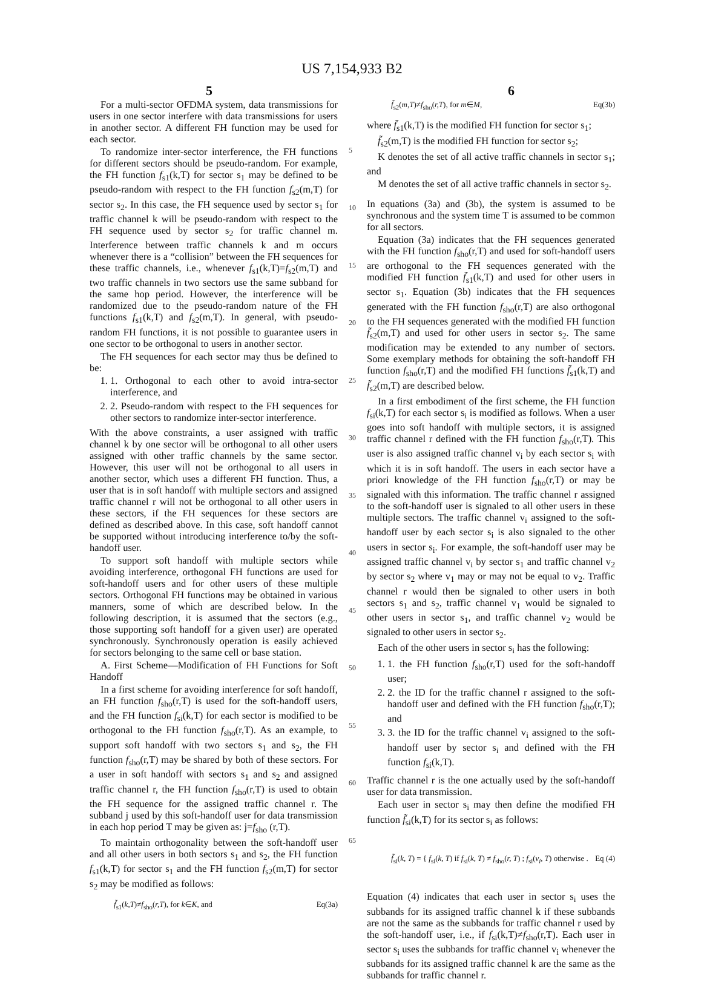US 7,154,933 B2
5 6
For a multi-sector OFDMA system, data transmissions for users in one sector interfere with data transmissions for users in another sector. A different FH function may be used for each sector.
To randomize inter-sector interference, the FH functions for different sectors should be pseudo-random. For example, the FH function f<sub>s1</sub>(k,T) for sector s<sub>1</sub> may be defined to be pseudo-random with respect to the FH function f<sub>s2</sub>(m,T) for sector s<sub>2</sub>. In this case, the FH sequence used by sector s<sub>1</sub> for traffic channel k will be pseudo-random with respect to the FH sequence used by sector s<sub>2</sub> for traffic channel m. Interference between traffic channels k and m occurs whenever there is a “collision” between the FH sequences for these traffic channels, i.e., whenever f<sub>s1</sub>(k,T)=f<sub>s2</sub>(m,T) and two traffic channels in two sectors use the same subband for the same hop period. However, the interference will be randomized due to the pseudo-random nature of the FH functions f<sub>s1</sub>(k,T) and f<sub>s2</sub>(m,T). In general, with pseudo-random FH functions, it is not possible to guarantee users in one sector to be orthogonal to users in another sector.
The FH sequences for each sector may thus be defined to be:
1. 1. Orthogonal to each other to avoid intra-sector interference, and
2. 2. Pseudo-random with respect to the FH sequences for other sectors to randomize inter-sector interference.
With the above constraints, a user assigned with traffic channel k by one sector will be orthogonal to all other users assigned with other traffic channels by the same sector. However, this user will not be orthogonal to all users in another sector, which uses a different FH function. Thus, a user that is in soft handoff with multiple sectors and assigned traffic channel r will not be orthogonal to all other users in these sectors, if the FH sequences for these sectors are defined as described above. In this case, soft handoff cannot be supported without introducing interference to/by the soft-handoff user.
To support soft handoff with multiple sectors while avoiding interference, orthogonal FH functions are used for soft-handoff users and for other users of these multiple sectors. Orthogonal FH functions may be obtained in various manners, some of which are described below. In the following description, it is assumed that the sectors (e.g., those supporting soft handoff for a given user) are operated synchronously. Synchronously operation is easily achieved for sectors belonging to the same cell or base station.
A. First Scheme—Modification of FH Functions for Soft Handoff
In a first scheme for avoiding interference for soft handoff, an FH function f<sub>sho</sub>(r,T) is used for the soft-handoff users, and the FH function f<sub>si</sub>(k,T) for each sector is modified to be orthogonal to the FH function f<sub>sho</sub>(r,T). As an example, to support soft handoff with two sectors s<sub>1</sub> and s<sub>2</sub>, the FH function f<sub>sho</sub>(r,T) may be shared by both of these sectors. For a user in soft handoff with sectors s<sub>1</sub> and s<sub>2</sub> and assigned traffic channel r, the FH function f<sub>sho</sub>(r,T) is used to obtain the FH sequence for the assigned traffic channel r. The subband j used by this soft-handoff user for data transmission in each hop period T may be given as: j=f<sub>sho</sub> (r,T).
To maintain orthogonality between the soft-handoff user and all other users in both sectors s<sub>1</sub> and s<sub>2</sub>, the FH function f<sub>s1</sub>(k,T) for sector s<sub>1</sub> and the FH function f<sub>s2</sub>(m,T) for sector s<sub>2</sub> may be modified as follows:
f̃<sub>s1</sub>(k,T)≠f<sub>sho</sub>(r,T), for k∈K, and Eq(3a)
5
10
15
20
25
30
35
40
45
50
55
60
65
f̃<sub>s2</sub>(m,T)≠f<sub>sho</sub>(r,T), for m∈M, Eq(3b)
where f̃<sub>s1</sub>(k,T) is the modified FH function for sector s<sub>1</sub>;
f̃<sub>s2</sub>(m,T) is the modified FH function for sector s<sub>2</sub>;
K denotes the set of all active traffic channels in sector s<sub>1</sub>; and
M denotes the set of all active traffic channels in sector s<sub>2</sub>.
In equations (3a) and (3b), the system is assumed to be synchronous and the system time T is assumed to be common for all sectors.
Equation (3a) indicates that the FH sequences generated with the FH function f<sub>sho</sub>(r,T) and used for soft-handoff users are orthogonal to the FH sequences generated with the modified FH function f̃<sub>s1</sub>(k,T) and used for other users in sector s<sub>1</sub>. Equation (3b) indicates that the FH sequences generated with the FH function f<sub>sho</sub>(r,T) are also orthogonal to the FH sequences generated with the modified FH function f̃<sub>s2</sub>(m,T) and used for other users in sector s<sub>2</sub>. The same modification may be extended to any number of sectors. Some exemplary methods for obtaining the soft-handoff FH function f<sub>sho</sub>(r,T) and the modified FH functions f̃<sub>s1</sub>(k,T) and f̃<sub>s2</sub>(m,T) are described below.
In a first embodiment of the first scheme, the FH function f<sub>si</sub>(k,T) for each sector s<sub>i</sub> is modified as follows. When a user goes into soft handoff with multiple sectors, it is assigned traffic channel r defined with the FH function f<sub>sho</sub>(r,T). This user is also assigned traffic channel v<sub>i</sub> by each sector s<sub>i</sub> with which it is in soft handoff. The users in each sector have a priori knowledge of the FH function f<sub>sho</sub>(r,T) or may be signaled with this information. The traffic channel r assigned to the soft-handoff user is signaled to all other users in these multiple sectors. The traffic channel v<sub>i</sub> assigned to the soft-handoff user by each sector s<sub>i</sub> is also signaled to the other users in sector s<sub>i</sub>. For example, the soft-handoff user may be assigned traffic channel v<sub>i</sub> by sector s<sub>1</sub> and traffic channel v<sub>2</sub> by sector s<sub>2</sub> where v<sub>1</sub> may or may not be equal to v<sub>2</sub>. Traffic channel r would then be signaled to other users in both sectors s<sub>1</sub> and s<sub>2</sub>, traffic channel v<sub>1</sub> would be signaled to other users in sector s<sub>1</sub>, and traffic channel v<sub>2</sub> would be signaled to other users in sector s<sub>2</sub>.
Each of the other users in sector s<sub>i</sub> has the following:
1. 1. the FH function f<sub>sho</sub>(r,T) used for the soft-handoff user;
2. 2. the ID for the traffic channel r assigned to the soft-handoff user and defined with the FH function f<sub>sho</sub>(r,T); and
3. 3. the ID for the traffic channel v<sub>i</sub> assigned to the soft-handoff user by sector s<sub>i</sub> and defined with the FH function f<sub>si</sub>(k,T).
Traffic channel r is the one actually used by the soft-handoff user for data transmission.
Each user in sector s<sub>i</sub> may then define the modified FH function f̃<sub>si</sub>(k,T) for its sector s<sub>i</sub> as follows:
f̃<sub>si</sub>(k, T) = { f<sub>si</sub>(k, T) if f<sub>si</sub>(k, T) ≠ f<sub>sho</sub>(r, T) ; f<sub>si</sub>(v<sub>i</sub>, T) otherwise . Eq (4)
Equation (4) indicates that each user in sector s<sub>i</sub> uses the subbands for its assigned traffic channel k if these subbands are not the same as the subbands for traffic channel r used by the soft-handoff user, i.e., if f<sub>si</sub>(k,T)≠f<sub>sho</sub>(r,T). Each user in sector s<sub>i</sub> uses the subbands for traffic channel v<sub>i</sub> whenever the subbands for its assigned traffic channel k are the same as the subbands for traffic channel r.